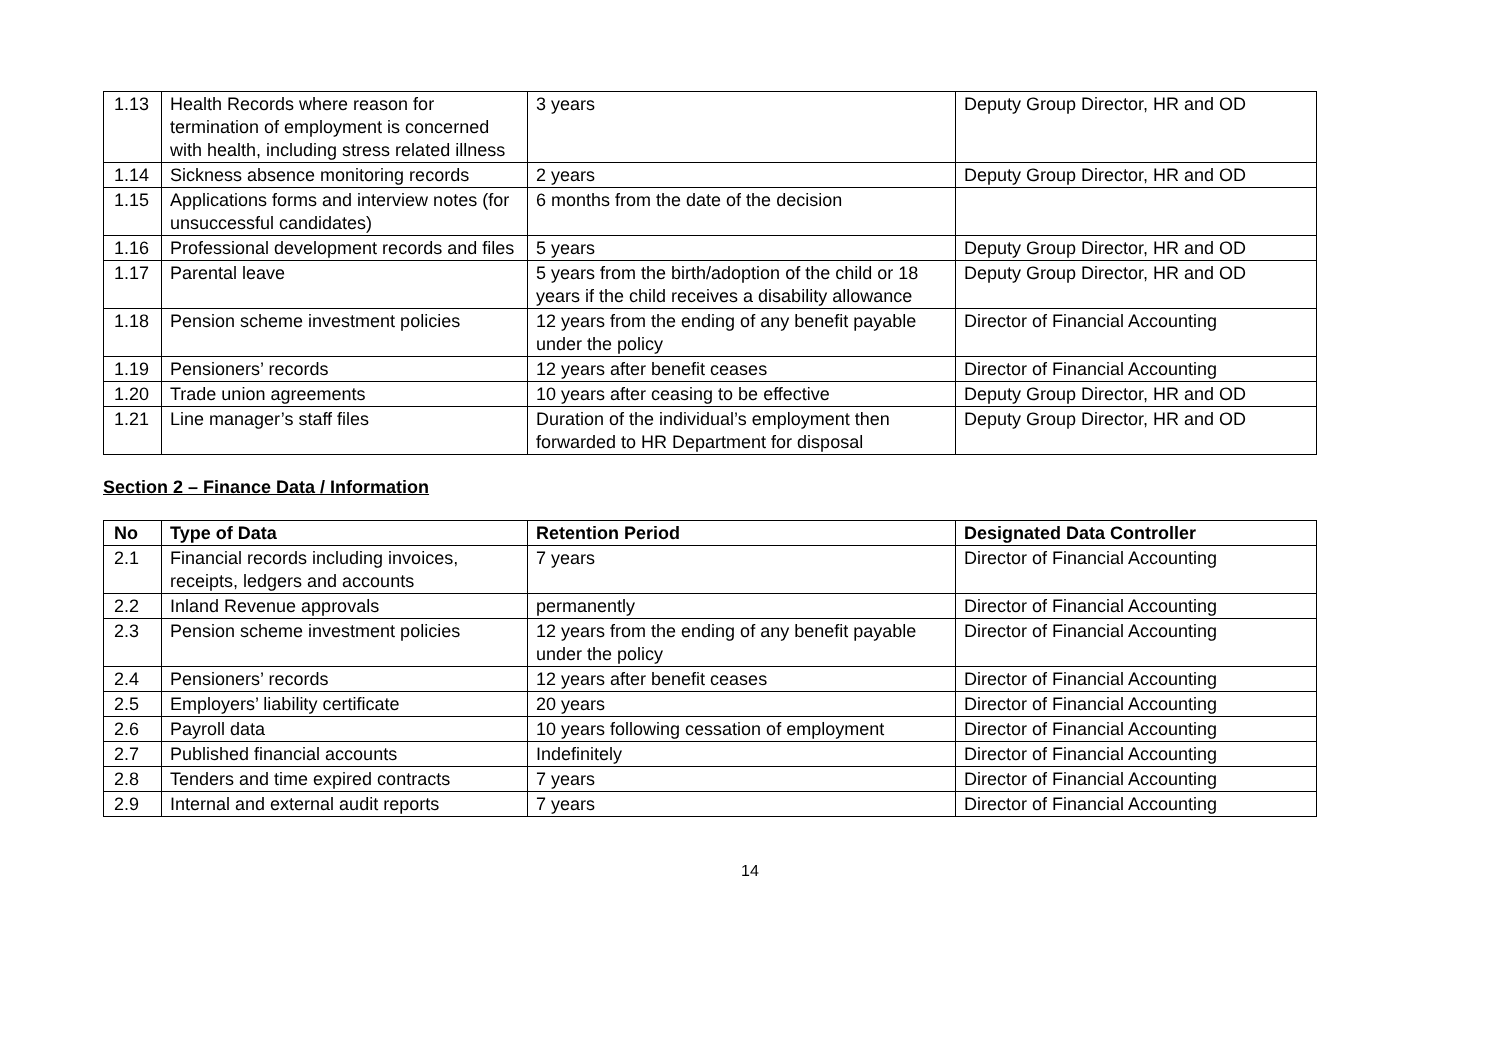| 1.13 | Health Records where reason for termination of employment is concerned with health, including stress related illness | 3 years | Deputy Group Director, HR and OD |
| 1.14 | Sickness absence monitoring records | 2 years | Deputy Group Director, HR and OD |
| 1.15 | Applications forms and interview notes (for unsuccessful candidates) | 6 months from the date of the decision | |
| 1.16 | Professional development records and files | 5 years | Deputy Group Director, HR and OD |
| 1.17 | Parental leave | 5 years from the birth/adoption of the child or 18 years if the child receives a disability allowance | Deputy Group Director, HR and OD |
| 1.18 | Pension scheme investment policies | 12 years from the ending of any benefit payable under the policy | Director of Financial Accounting |
| 1.19 | Pensioners’ records | 12 years after benefit ceases | Director of Financial Accounting |
| 1.20 | Trade union agreements | 10 years after ceasing to be effective | Deputy Group Director, HR and OD |
| 1.21 | Line manager’s staff files | Duration of the individual’s employment then forwarded to HR Department for disposal | Deputy Group Director, HR and OD |
Section 2 – Finance Data / Information
| No | Type of Data | Retention Period | Designated Data Controller |
| --- | --- | --- | --- |
| 2.1 | Financial records including invoices, receipts, ledgers and accounts | 7 years | Director of Financial Accounting |
| 2.2 | Inland Revenue approvals | permanently | Director of Financial Accounting |
| 2.3 | Pension scheme investment policies | 12 years from the ending of any benefit payable under the policy | Director of Financial Accounting |
| 2.4 | Pensioners’ records | 12 years after benefit ceases | Director of Financial Accounting |
| 2.5 | Employers’ liability certificate | 20 years | Director of Financial Accounting |
| 2.6 | Payroll data | 10 years following cessation of employment | Director of Financial Accounting |
| 2.7 | Published financial accounts | Indefinitely | Director of Financial Accounting |
| 2.8 | Tenders and time expired contracts | 7 years | Director of Financial Accounting |
| 2.9 | Internal and external audit reports | 7 years | Director of Financial Accounting |
14